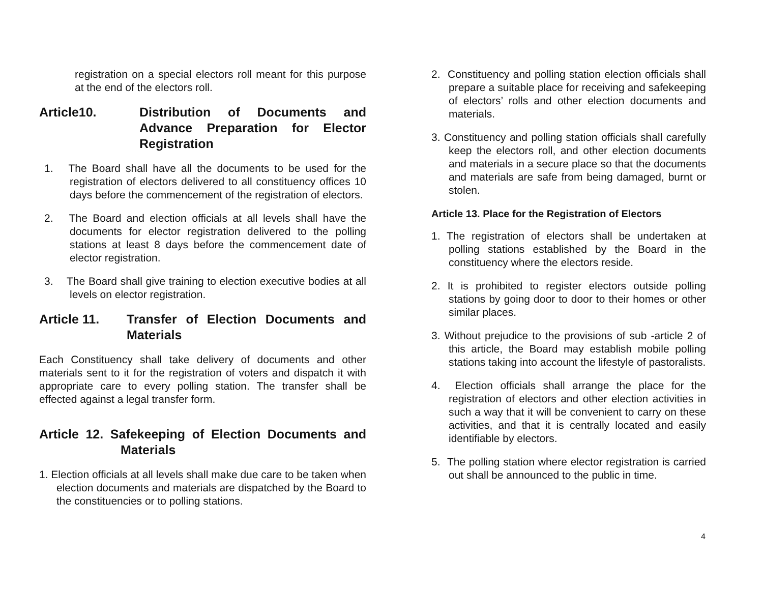registration on a special electors roll meant for this purpose at the end of the electors roll.
Article10. Distribution of Documents and Advance Preparation for Elector Registration
1. The Board shall have all the documents to be used for the registration of electors delivered to all constituency offices 10 days before the commencement of the registration of electors.
2. The Board and election officials at all levels shall have the documents for elector registration delivered to the polling stations at least 8 days before the commencement date of elector registration.
3. The Board shall give training to election executive bodies at all levels on elector registration.
Article 11. Transfer of Election Documents and Materials
Each Constituency shall take delivery of documents and other materials sent to it for the registration of voters and dispatch it with appropriate care to every polling station. The transfer shall be effected against a legal transfer form.
Article 12. Safekeeping of Election Documents and Materials
1. Election officials at all levels shall make due care to be taken when election documents and materials are dispatched by the Board to the constituencies or to polling stations.
2. Constituency and polling station election officials shall prepare a suitable place for receiving and safekeeping of electors’ rolls and other election documents and materials.
3. Constituency and polling station officials shall carefully keep the electors roll, and other election documents and materials in a secure place so that the documents and materials are safe from being damaged, burnt or stolen.
Article 13. Place for the Registration of Electors
1. The registration of electors shall be undertaken at polling stations established by the Board in the constituency where the electors reside.
2. It is prohibited to register electors outside polling stations by going door to door to their homes or other similar places.
3. Without prejudice to the provisions of sub -article 2 of this article, the Board may establish mobile polling stations taking into account the lifestyle of pastoralists.
4. Election officials shall arrange the place for the registration of electors and other election activities in such a way that it will be convenient to carry on these activities, and that it is centrally located and easily identifiable by electors.
5. The polling station where elector registration is carried out shall be announced to the public in time.
4